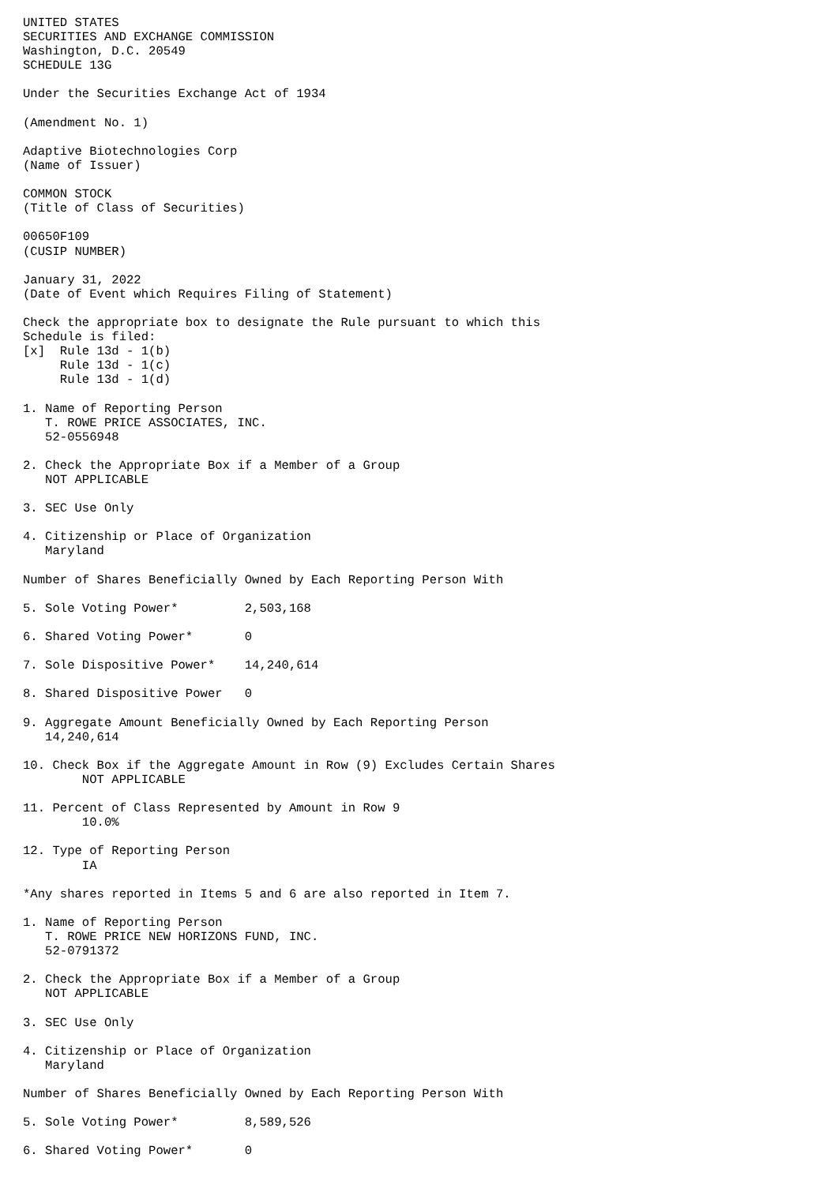UNITED STATES
SECURITIES AND EXCHANGE COMMISSION
Washington, D.C. 20549
SCHEDULE 13G

Under the Securities Exchange Act of 1934

(Amendment No. 1)

Adaptive Biotechnologies Corp
(Name of Issuer)

COMMON STOCK
(Title of Class of Securities)

00650F109
(CUSIP NUMBER)

January 31, 2022
(Date of Event which Requires Filing of Statement)

Check the appropriate box to designate the Rule pursuant to which this
Schedule is filed:
[x]  Rule 13d - 1(b)
     Rule 13d - 1(c)
     Rule 13d - 1(d)

1. Name of Reporting Person
   T. ROWE PRICE ASSOCIATES, INC.
   52-0556948

2. Check the Appropriate Box if a Member of a Group
   NOT APPLICABLE

3. SEC Use Only

4. Citizenship or Place of Organization
   Maryland

Number of Shares Beneficially Owned by Each Reporting Person With

5. Sole Voting Power*         2,503,168

6. Shared Voting Power*       0

7. Sole Dispositive Power*    14,240,614

8. Shared Dispositive Power   0

9. Aggregate Amount Beneficially Owned by Each Reporting Person
   14,240,614

10. Check Box if the Aggregate Amount in Row (9) Excludes Certain Shares
        NOT APPLICABLE

11. Percent of Class Represented by Amount in Row 9
        10.0%

12. Type of Reporting Person
        IA

*Any shares reported in Items 5 and 6 are also reported in Item 7.

1. Name of Reporting Person
   T. ROWE PRICE NEW HORIZONS FUND, INC.
   52-0791372

2. Check the Appropriate Box if a Member of a Group
   NOT APPLICABLE

3. SEC Use Only

4. Citizenship or Place of Organization
   Maryland

Number of Shares Beneficially Owned by Each Reporting Person With

5. Sole Voting Power*         8,589,526

6. Shared Voting Power*       0